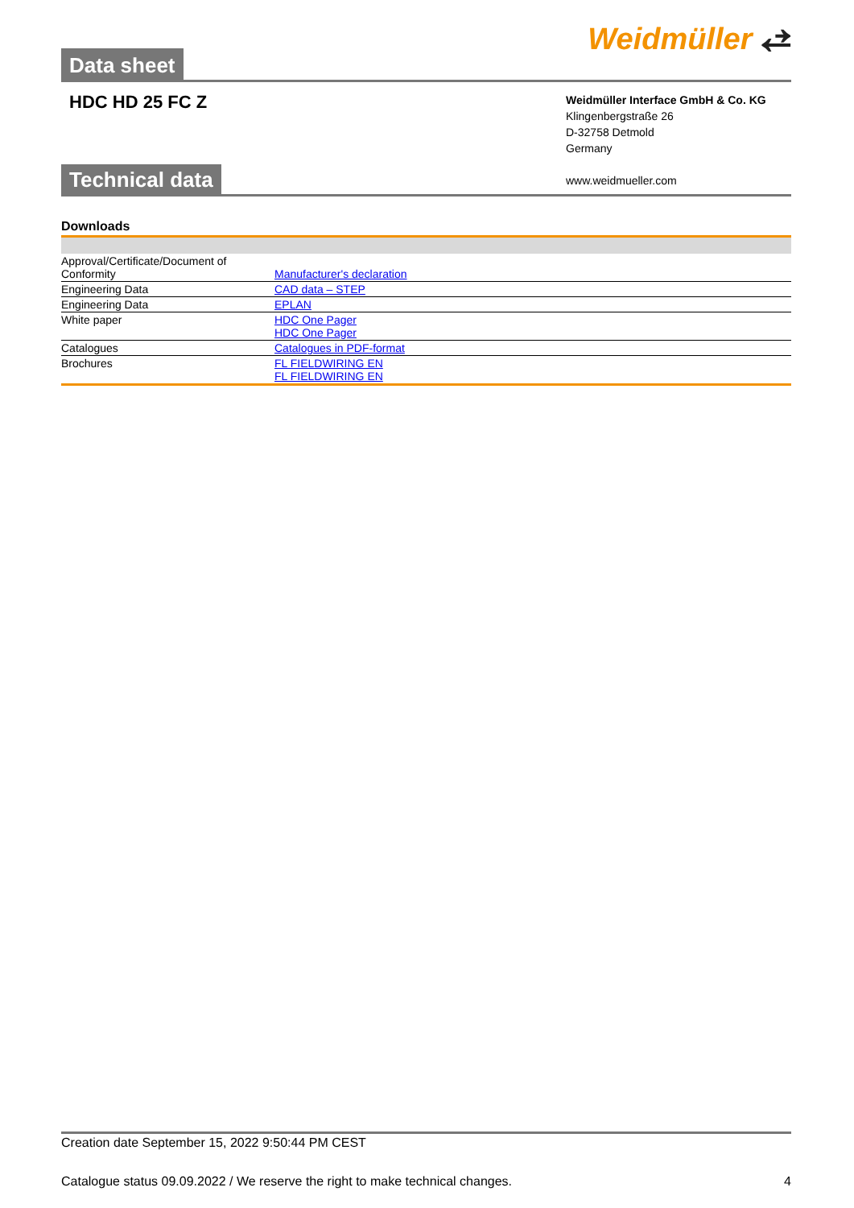Data sheet
Weidmüller ⥄
HDC HD 25 FC Z
Weidmüller Interface GmbH & Co. KG
Klingenbergstraße 26
D-32758 Detmold
Germany
www.weidmueller.com
Technical data
Downloads
| Approval/Certificate/Document of Conformity | Manufacturer's declaration |
| Engineering Data | CAD data – STEP |
| Engineering Data | EPLAN |
| White paper | HDC One Pager HDC One Pager |
| Catalogues | Catalogues in PDF-format |
| Brochures | FL FIELDWIRING EN FL FIELDWIRING EN |
Creation date September 15, 2022 9:50:44 PM CEST
Catalogue status 09.09.2022 / We reserve the right to make technical changes. 4